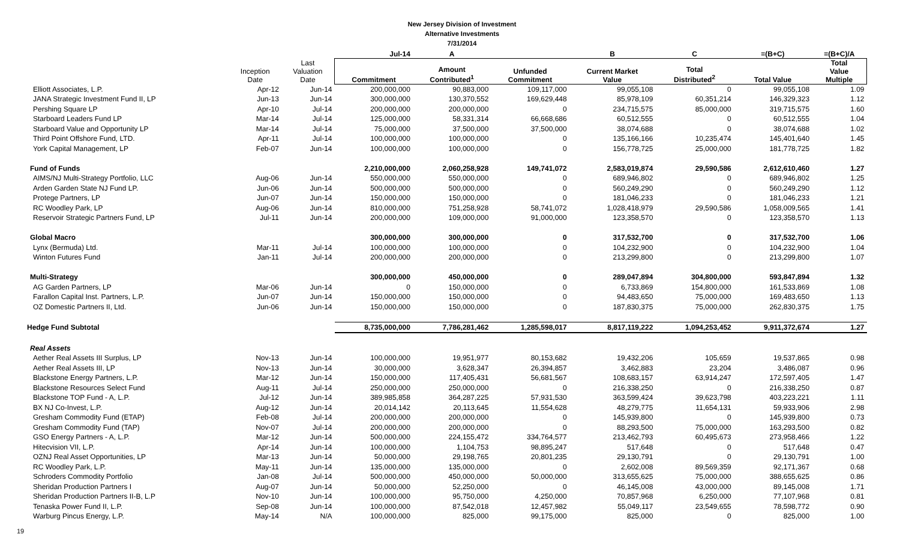New Jersey Division of Investment
Alternative Investments
7/31/2014
| | | | Jul-14 | A | | B | C | =(B+C) | =(B+C)/A |
| --- | --- | --- | --- | --- | --- | --- | --- | --- | --- |
| | Inception Date | Last Valuation Date | Commitment | Amount Contributed<sup>1</sup> | Unfunded Commitment | Current Market Value | Total Distributed<sup>2</sup> | Total Value | Total Value Multiple |
| Elliott Associates, L.P. | Apr-12 | Jun-14 | 200,000,000 | 90,883,000 | 109,117,000 | 99,055,108 | 0 | 99,055,108 | 1.09 |
| JANA Strategic Investment Fund II, LP | Jun-13 | Jun-14 | 300,000,000 | 130,370,552 | 169,629,448 | 85,978,109 | 60,351,214 | 146,329,323 | 1.12 |
| Pershing Square LP | Apr-10 | Jul-14 | 200,000,000 | 200,000,000 | 0 | 234,715,575 | 85,000,000 | 319,715,575 | 1.60 |
| Starboard Leaders Fund LP | Mar-14 | Jul-14 | 125,000,000 | 58,331,314 | 66,668,686 | 60,512,555 | 0 | 60,512,555 | 1.04 |
| Starboard Value and Opportunity LP | Mar-14 | Jul-14 | 75,000,000 | 37,500,000 | 37,500,000 | 38,074,688 | 0 | 38,074,688 | 1.02 |
| Third Point Offshore Fund, LTD. | Apr-11 | Jul-14 | 100,000,000 | 100,000,000 | 0 | 135,166,166 | 10,235,474 | 145,401,640 | 1.45 |
| York Capital Management, LP | Feb-07 | Jun-14 | 100,000,000 | 100,000,000 | 0 | 156,778,725 | 25,000,000 | 181,778,725 | 1.82 |
| Fund of Funds | | | 2,210,000,000 | 2,060,258,928 | 149,741,072 | 2,583,019,874 | 29,590,586 | 2,612,610,460 | 1.27 |
| AIMS/NJ Multi-Strategy Portfolio, LLC | Aug-06 | Jun-14 | 550,000,000 | 550,000,000 | 0 | 689,946,802 | 0 | 689,946,802 | 1.25 |
| Arden Garden State NJ Fund LP. | Jun-06 | Jun-14 | 500,000,000 | 500,000,000 | 0 | 560,249,290 | 0 | 560,249,290 | 1.12 |
| Protege Partners, LP | Jun-07 | Jun-14 | 150,000,000 | 150,000,000 | 0 | 181,046,233 | 0 | 181,046,233 | 1.21 |
| RC Woodley Park, LP | Aug-06 | Jun-14 | 810,000,000 | 751,258,928 | 58,741,072 | 1,028,418,979 | 29,590,586 | 1,058,009,565 | 1.41 |
| Reservoir Strategic Partners Fund, LP | Jul-11 | Jun-14 | 200,000,000 | 109,000,000 | 91,000,000 | 123,358,570 | 0 | 123,358,570 | 1.13 |
| Global Macro | | | 300,000,000 | 300,000,000 | 0 | 317,532,700 | 0 | 317,532,700 | 1.06 |
| Lynx (Bermuda) Ltd. | Mar-11 | Jul-14 | 100,000,000 | 100,000,000 | 0 | 104,232,900 | 0 | 104,232,900 | 1.04 |
| Winton Futures Fund | Jan-11 | Jul-14 | 200,000,000 | 200,000,000 | 0 | 213,299,800 | 0 | 213,299,800 | 1.07 |
| Multi-Strategy | | | 300,000,000 | 450,000,000 | 0 | 289,047,894 | 304,800,000 | 593,847,894 | 1.32 |
| AG Garden Partners, LP | Mar-06 | Jun-14 | 0 | 150,000,000 | 0 | 6,733,869 | 154,800,000 | 161,533,869 | 1.08 |
| Farallon Capital Inst. Partners, L.P. | Jun-07 | Jun-14 | 150,000,000 | 150,000,000 | 0 | 94,483,650 | 75,000,000 | 169,483,650 | 1.13 |
| OZ Domestic Partners II, Ltd. | Jun-06 | Jun-14 | 150,000,000 | 150,000,000 | 0 | 187,830,375 | 75,000,000 | 262,830,375 | 1.75 |
| Hedge Fund Subtotal | | | 8,735,000,000 | 7,786,281,462 | 1,285,598,017 | 8,817,119,222 | 1,094,253,452 | 9,911,372,674 | 1.27 |
| Real Assets | | | | | | | | | |
| Aether Real Assets III Surplus, LP | Nov-13 | Jun-14 | 100,000,000 | 19,951,977 | 80,153,682 | 19,432,206 | 105,659 | 19,537,865 | 0.98 |
| Aether Real Assets III, LP | Nov-13 | Jun-14 | 30,000,000 | 3,628,347 | 26,394,857 | 3,462,883 | 23,204 | 3,486,087 | 0.96 |
| Blackstone Energy Partners, L.P. | Mar-12 | Jun-14 | 150,000,000 | 117,405,431 | 56,681,567 | 108,683,157 | 63,914,247 | 172,597,405 | 1.47 |
| Blackstone Resources Select Fund | Aug-11 | Jul-14 | 250,000,000 | 250,000,000 | 0 | 216,338,250 | 0 | 216,338,250 | 0.87 |
| Blackstone TOP Fund - A, L.P. | Jul-12 | Jun-14 | 389,985,858 | 364,287,225 | 57,931,530 | 363,599,424 | 39,623,798 | 403,223,221 | 1.11 |
| BX NJ Co-Invest, L.P. | Aug-12 | Jun-14 | 20,014,142 | 20,113,645 | 11,554,628 | 48,279,775 | 11,654,131 | 59,933,906 | 2.98 |
| Gresham Commodity Fund (ETAP) | Feb-08 | Jul-14 | 200,000,000 | 200,000,000 | 0 | 145,939,800 | 0 | 145,939,800 | 0.73 |
| Gresham Commodity Fund (TAP) | Nov-07 | Jul-14 | 200,000,000 | 200,000,000 | 0 | 88,293,500 | 75,000,000 | 163,293,500 | 0.82 |
| GSO Energy Partners - A, L.P. | Mar-12 | Jun-14 | 500,000,000 | 224,155,472 | 334,764,577 | 213,462,793 | 60,495,673 | 273,958,466 | 1.22 |
| Hitecvision VII, L.P. | Apr-14 | Jun-14 | 100,000,000 | 1,104,753 | 98,895,247 | 517,648 | 0 | 517,648 | 0.47 |
| OZNJ Real Asset Opportunities, LP | Mar-13 | Jun-14 | 50,000,000 | 29,198,765 | 20,801,235 | 29,130,791 | 0 | 29,130,791 | 1.00 |
| RC Woodley Park, L.P. | May-11 | Jun-14 | 135,000,000 | 135,000,000 | 0 | 2,602,008 | 89,569,359 | 92,171,367 | 0.68 |
| Schroders Commodity Portfolio | Jan-08 | Jul-14 | 500,000,000 | 450,000,000 | 50,000,000 | 313,655,625 | 75,000,000 | 388,655,625 | 0.86 |
| Sheridan Production Partners I | Aug-07 | Jun-14 | 50,000,000 | 52,250,000 | 0 | 46,145,008 | 43,000,000 | 89,145,008 | 1.71 |
| Sheridan Production Partners II-B, L.P | Nov-10 | Jun-14 | 100,000,000 | 95,750,000 | 4,250,000 | 70,857,968 | 6,250,000 | 77,107,968 | 0.81 |
| Tenaska Power Fund II, L.P. | Sep-08 | Jun-14 | 100,000,000 | 87,542,018 | 12,457,982 | 55,049,117 | 23,549,655 | 78,598,772 | 0.90 |
| Warburg Pincus Energy, L.P. | May-14 | N/A | 100,000,000 | 825,000 | 99,175,000 | 825,000 | 0 | 825,000 | 1.00 |
19